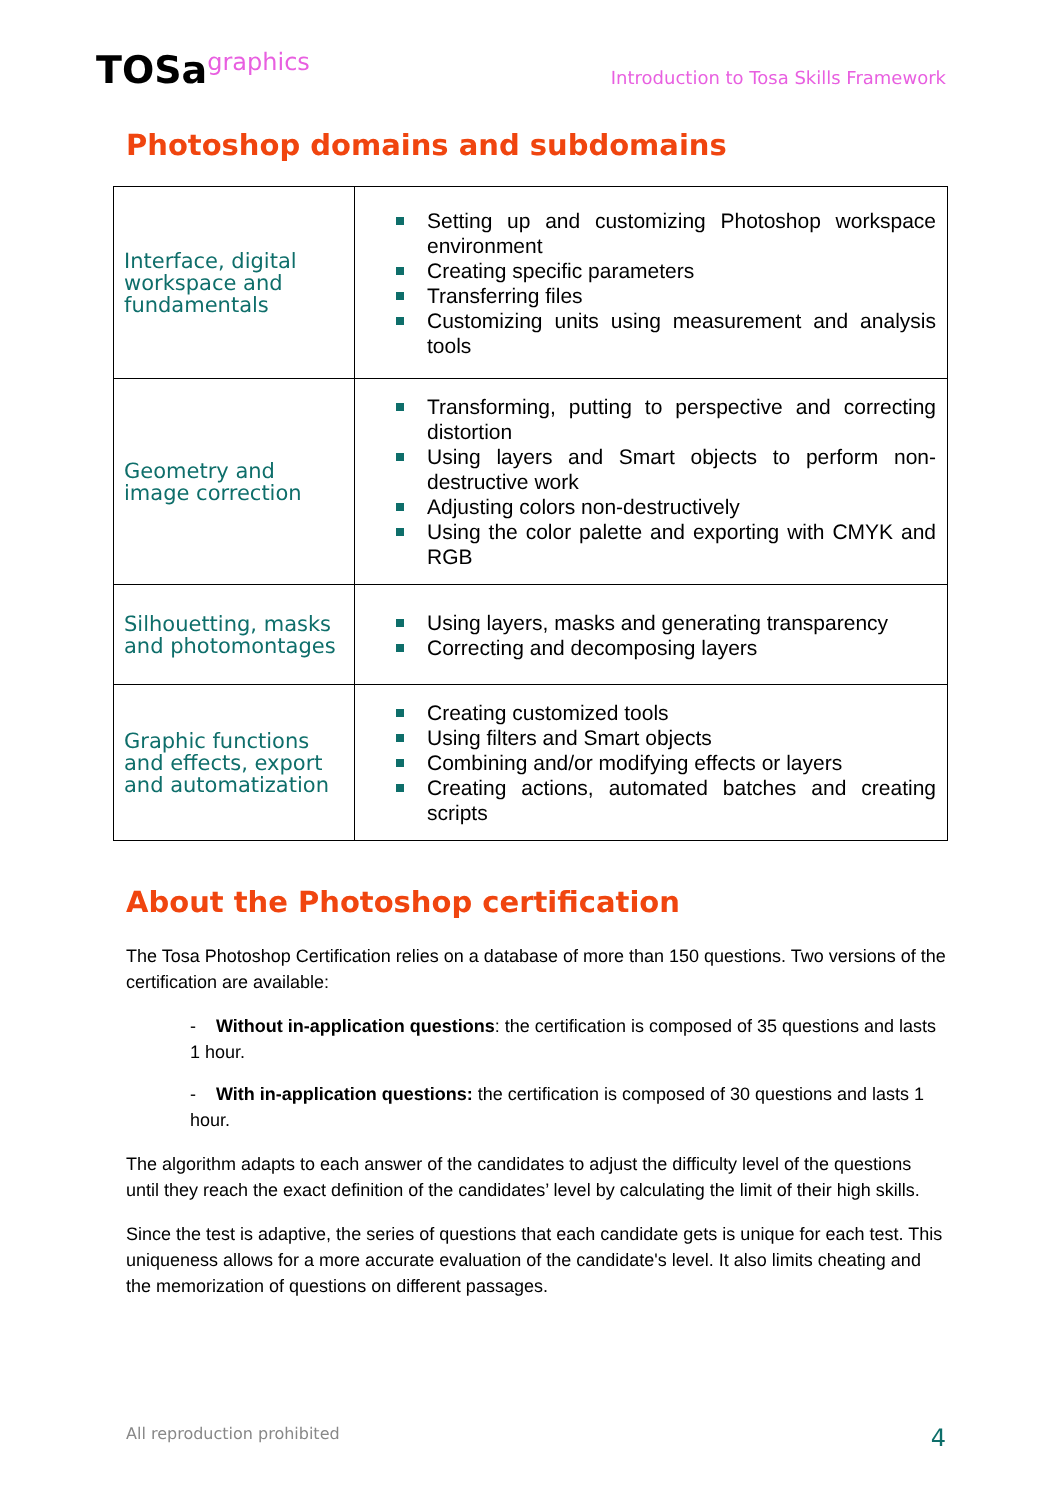TOSagraphics
Introduction to Tosa Skills Framework
Photoshop domains and subdomains
| Interface, digital workspace and fundamentals | Setting up and customizing Photoshop workspace environment Creating specific parameters Transferring files Customizing units using measurement and analysis tools |
| Geometry and image correction | Transforming, putting to perspective and correcting distortion Using layers and Smart objects to perform non-destructive work Adjusting colors non-destructively Using the color palette and exporting with CMYK and RGB |
| Silhouetting, masks and photomontages | Using layers, masks and generating transparency Correcting and decomposing layers |
| Graphic functions and effects, export and automatization | Creating customized tools Using filters and Smart objects Combining and/or modifying effects or layers Creating actions, automated batches and creating scripts |
About the Photoshop certification
The Tosa Photoshop Certification relies on a database of more than 150 questions. Two versions of the certification are available:
- Without in-application questions: the certification is composed of 35 questions and lasts 1 hour.
- With in-application questions: the certification is composed of 30 questions and lasts 1 hour.
The algorithm adapts to each answer of the candidates to adjust the difficulty level of the questions until they reach the exact definition of the candidates’ level by calculating the limit of their high skills.
Since the test is adaptive, the series of questions that each candidate gets is unique for each test. This uniqueness allows for a more accurate evaluation of the candidate's level. It also limits cheating and the memorization of questions on different passages.
All reproduction prohibited 4